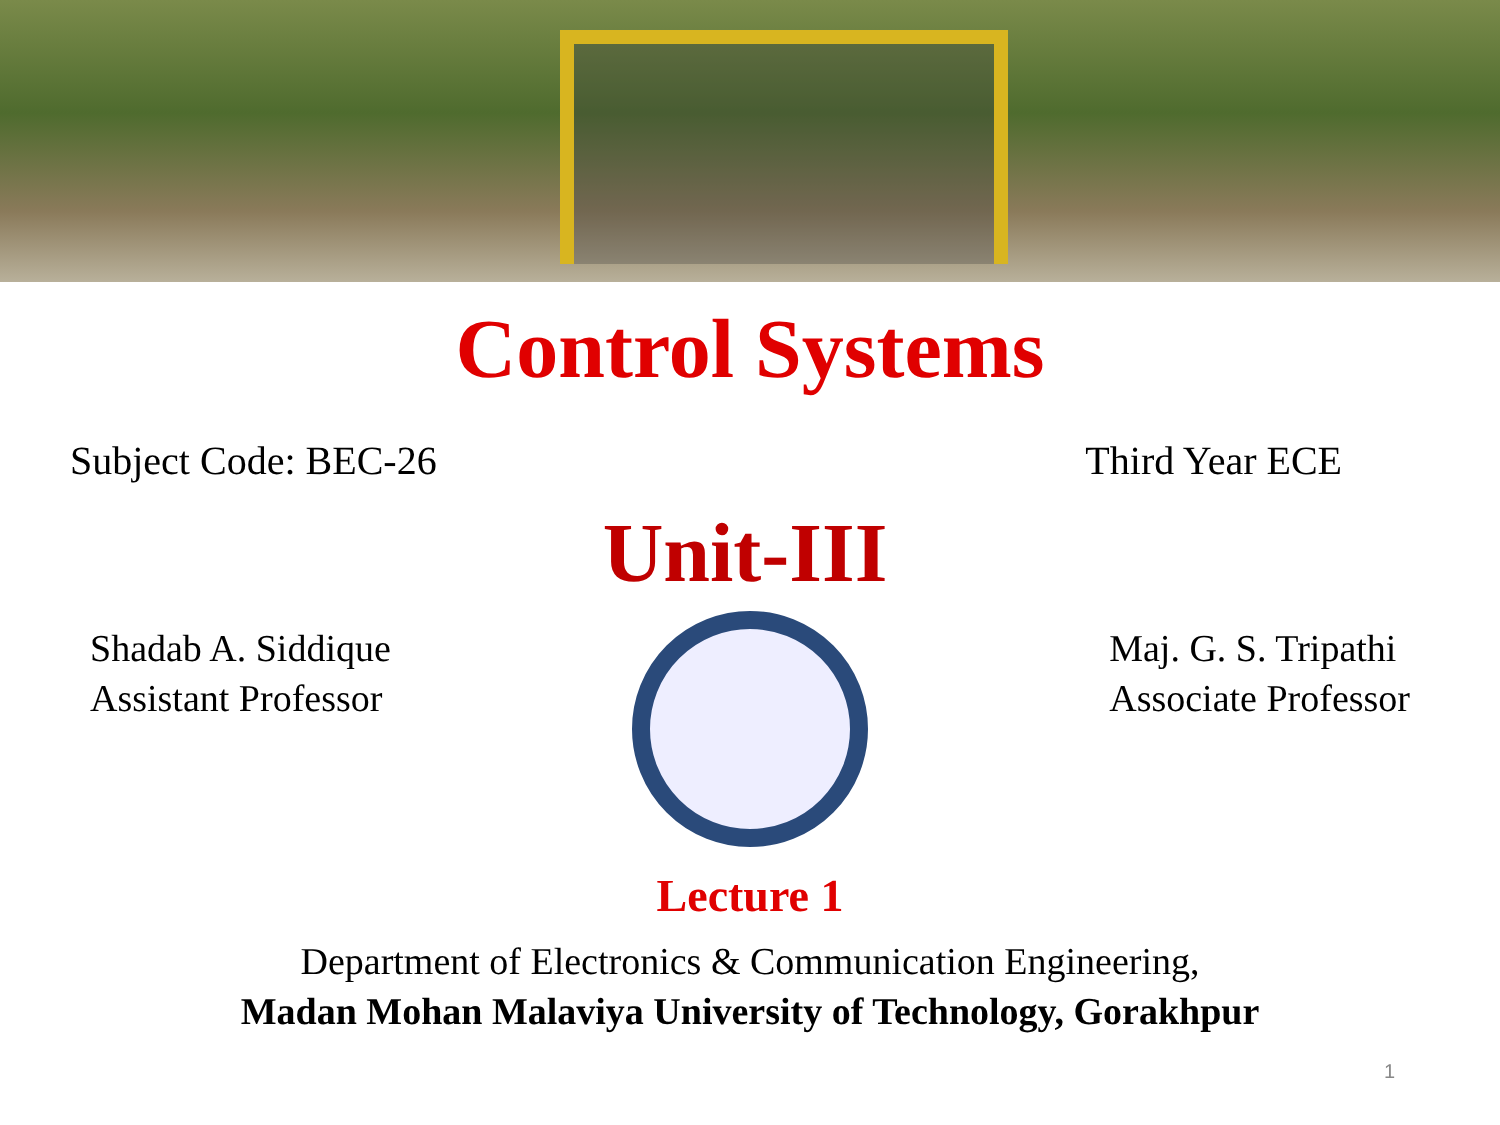Control Systems
Subject Code: BEC-26 Third Year ECE
Unit-III
Shadab A. Siddique
Assistant Professor
Maj. G. S. Tripathi
Associate Professor
Lecture 1
Department of Electronics & Communication Engineering,
Madan Mohan Malaviya University of Technology, Gorakhpur
1